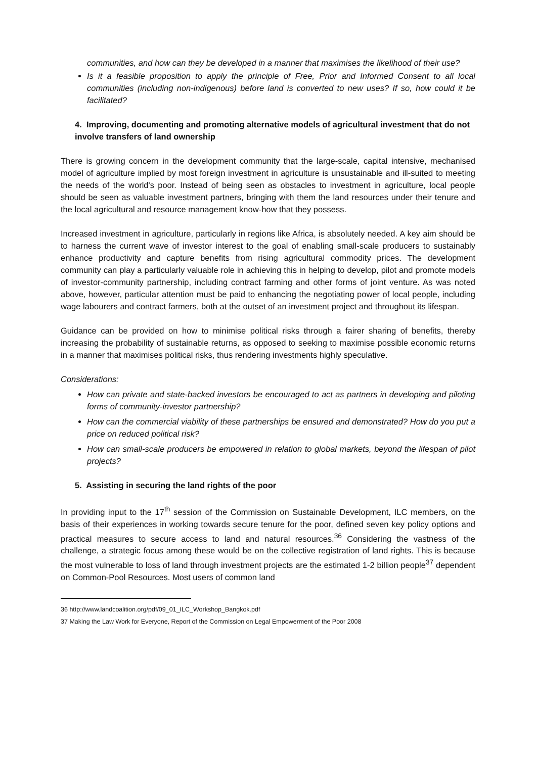communities, and how can they be developed in a manner that maximises the likelihood of their use?
Is it a feasible proposition to apply the principle of Free, Prior and Informed Consent to all local communities (including non-indigenous) before land is converted to new uses? If so, how could it be facilitated?
4. Improving, documenting and promoting alternative models of agricultural investment that do not involve transfers of land ownership
There is growing concern in the development community that the large-scale, capital intensive, mechanised model of agriculture implied by most foreign investment in agriculture is unsustainable and ill-suited to meeting the needs of the world's poor. Instead of being seen as obstacles to investment in agriculture, local people should be seen as valuable investment partners, bringing with them the land resources under their tenure and the local agricultural and resource management know-how that they possess.
Increased investment in agriculture, particularly in regions like Africa, is absolutely needed. A key aim should be to harness the current wave of investor interest to the goal of enabling small-scale producers to sustainably enhance productivity and capture benefits from rising agricultural commodity prices. The development community can play a particularly valuable role in achieving this in helping to develop, pilot and promote models of investor-community partnership, including contract farming and other forms of joint venture. As was noted above, however, particular attention must be paid to enhancing the negotiating power of local people, including wage labourers and contract farmers, both at the outset of an investment project and throughout its lifespan.
Guidance can be provided on how to minimise political risks through a fairer sharing of benefits, thereby increasing the probability of sustainable returns, as opposed to seeking to maximise possible economic returns in a manner that maximises political risks, thus rendering investments highly speculative.
Considerations:
How can private and state-backed investors be encouraged to act as partners in developing and piloting forms of community-investor partnership?
How can the commercial viability of these partnerships be ensured and demonstrated? How do you put a price on reduced political risk?
How can small-scale producers be empowered in relation to global markets, beyond the lifespan of pilot projects?
5. Assisting in securing the land rights of the poor
In providing input to the 17<sup>th</sup> session of the Commission on Sustainable Development, ILC members, on the basis of their experiences in working towards secure tenure for the poor, defined seven key policy options and practical measures to secure access to land and natural resources.<sup>36</sup> Considering the vastness of the challenge, a strategic focus among these would be on the collective registration of land rights. This is because the most vulnerable to loss of land through investment projects are the estimated 1-2 billion people<sup>37</sup> dependent on Common-Pool Resources. Most users of common land
36 http://www.landcoalition.org/pdf/09_01_ILC_Workshop_Bangkok.pdf
37 Making the Law Work for Everyone, Report of the Commission on Legal Empowerment of the Poor 2008